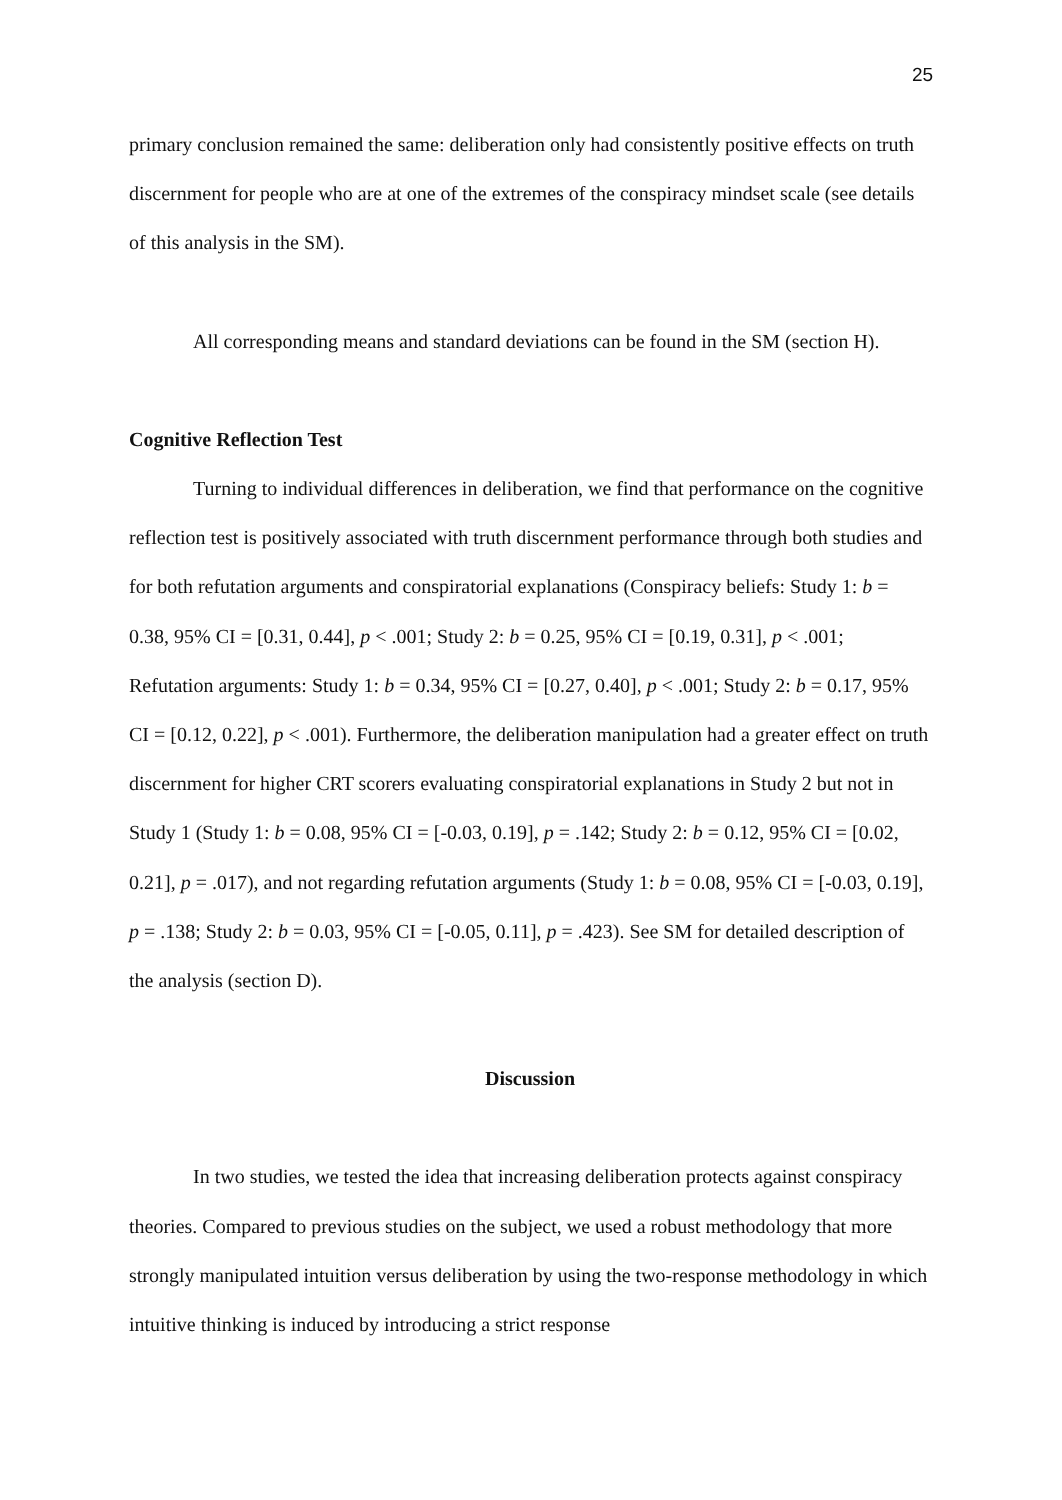25
primary conclusion remained the same: deliberation only had consistently positive effects on truth discernment for people who are at one of the extremes of the conspiracy mindset scale (see details of this analysis in the SM).
All corresponding means and standard deviations can be found in the SM (section H).
Cognitive Reflection Test
Turning to individual differences in deliberation, we find that performance on the cognitive reflection test is positively associated with truth discernment performance through both studies and for both refutation arguments and conspiratorial explanations (Conspiracy beliefs: Study 1: b = 0.38, 95% CI = [0.31, 0.44], p < .001; Study 2: b = 0.25, 95% CI = [0.19, 0.31], p < .001; Refutation arguments: Study 1: b = 0.34, 95% CI = [0.27, 0.40], p < .001; Study 2: b = 0.17, 95% CI = [0.12, 0.22], p < .001). Furthermore, the deliberation manipulation had a greater effect on truth discernment for higher CRT scorers evaluating conspiratorial explanations in Study 2 but not in Study 1 (Study 1: b = 0.08, 95% CI = [-0.03, 0.19], p = .142; Study 2: b = 0.12, 95% CI = [0.02, 0.21], p = .017), and not regarding refutation arguments (Study 1: b = 0.08, 95% CI = [-0.03, 0.19], p = .138; Study 2: b = 0.03, 95% CI = [-0.05, 0.11], p = .423). See SM for detailed description of the analysis (section D).
Discussion
In two studies, we tested the idea that increasing deliberation protects against conspiracy theories. Compared to previous studies on the subject, we used a robust methodology that more strongly manipulated intuition versus deliberation by using the two-response methodology in which intuitive thinking is induced by introducing a strict response